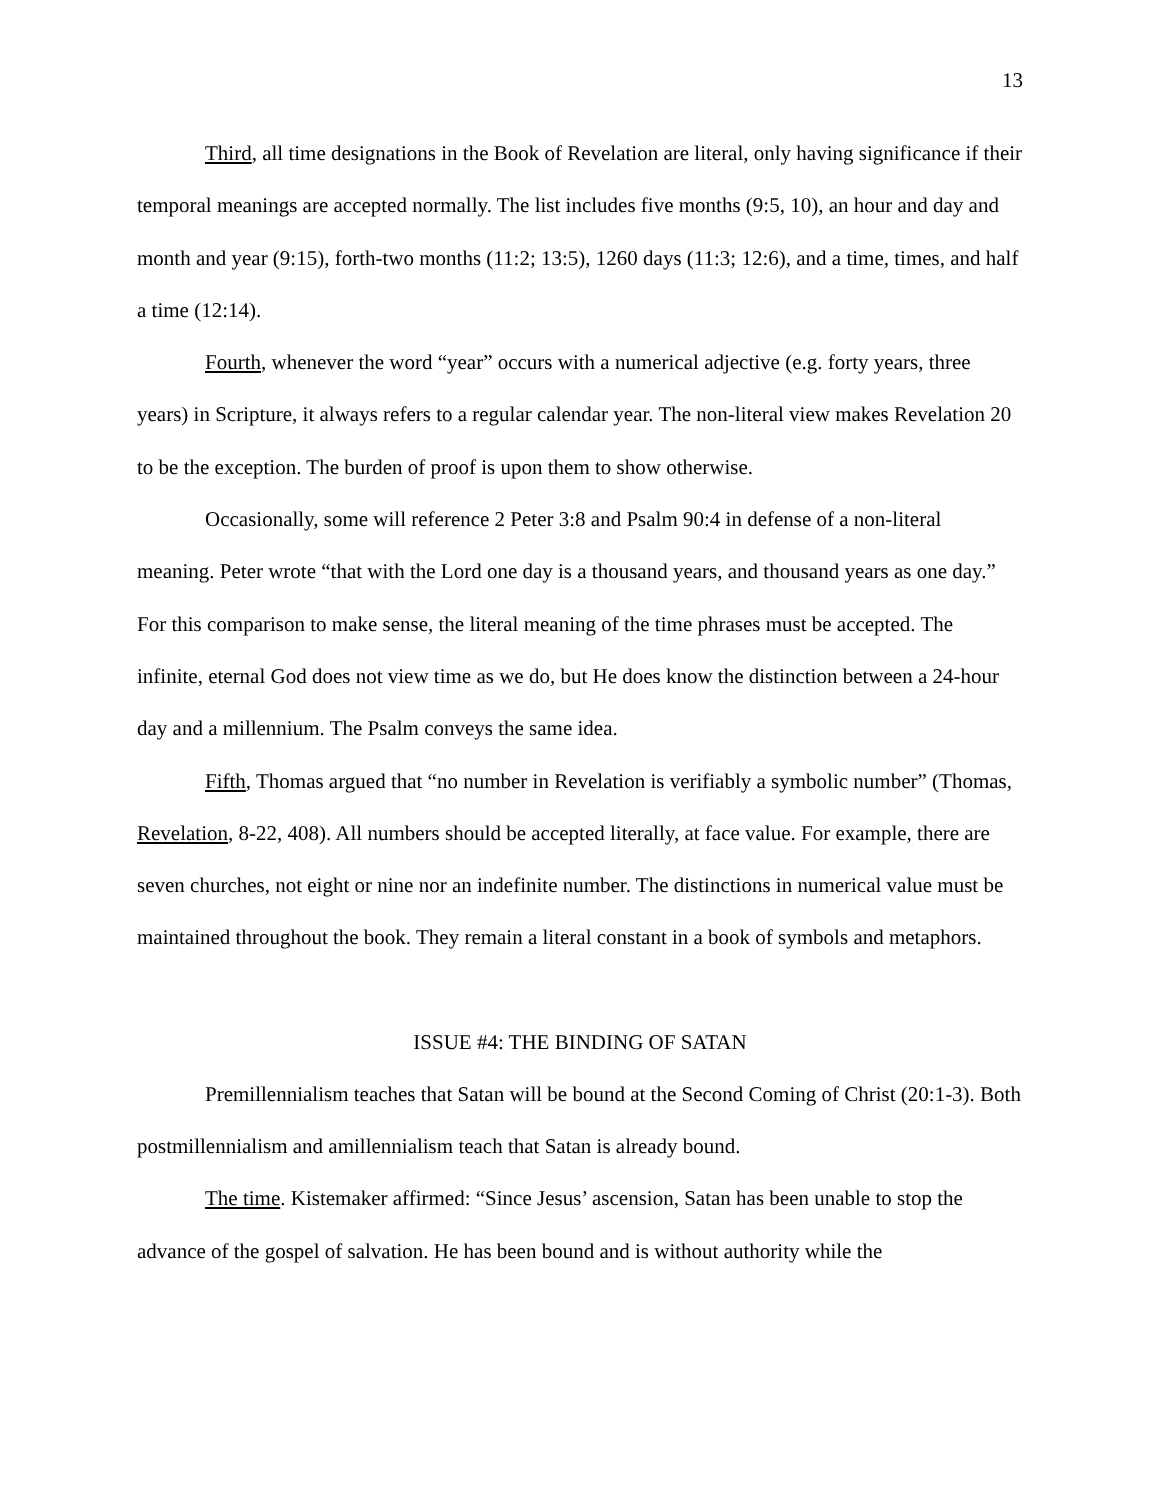13
Third, all time designations in the Book of Revelation are literal, only having significance if their temporal meanings are accepted normally. The list includes five months (9:5, 10), an hour and day and month and year (9:15), forth-two months (11:2; 13:5), 1260 days (11:3; 12:6), and a time, times, and half a time (12:14).
Fourth, whenever the word “year” occurs with a numerical adjective (e.g. forty years, three years) in Scripture, it always refers to a regular calendar year. The non-literal view makes Revelation 20 to be the exception. The burden of proof is upon them to show otherwise.
Occasionally, some will reference 2 Peter 3:8 and Psalm 90:4 in defense of a non-literal meaning. Peter wrote “that with the Lord one day is a thousand years, and thousand years as one day.” For this comparison to make sense, the literal meaning of the time phrases must be accepted. The infinite, eternal God does not view time as we do, but He does know the distinction between a 24-hour day and a millennium. The Psalm conveys the same idea.
Fifth, Thomas argued that “no number in Revelation is verifiably a symbolic number” (Thomas, Revelation, 8-22, 408). All numbers should be accepted literally, at face value. For example, there are seven churches, not eight or nine nor an indefinite number. The distinctions in numerical value must be maintained throughout the book. They remain a literal constant in a book of symbols and metaphors.
ISSUE #4: THE BINDING OF SATAN
Premillennialism teaches that Satan will be bound at the Second Coming of Christ (20:1-3). Both postmillennialism and amillennialism teach that Satan is already bound.
The time. Kistemaker affirmed: “Since Jesus’ ascension, Satan has been unable to stop the advance of the gospel of salvation. He has been bound and is without authority while the